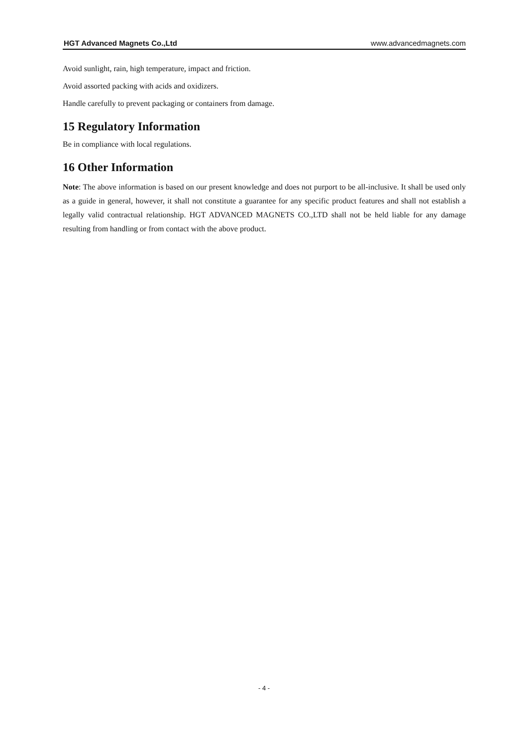HGT Advanced Magnets Co.,Ltd www.advancedmagnets.com
Avoid sunlight, rain, high temperature, impact and friction.
Avoid assorted packing with acids and oxidizers.
Handle carefully to prevent packaging or containers from damage.
15 Regulatory Information
Be in compliance with local regulations.
16 Other Information
Note: The above information is based on our present knowledge and does not purport to be all-inclusive. It shall be used only as a guide in general, however, it shall not constitute a guarantee for any specific product features and shall not establish a legally valid contractual relationship. HGT ADVANCED MAGNETS CO.,LTD shall not be held liable for any damage resulting from handling or from contact with the above product.
- 4 -